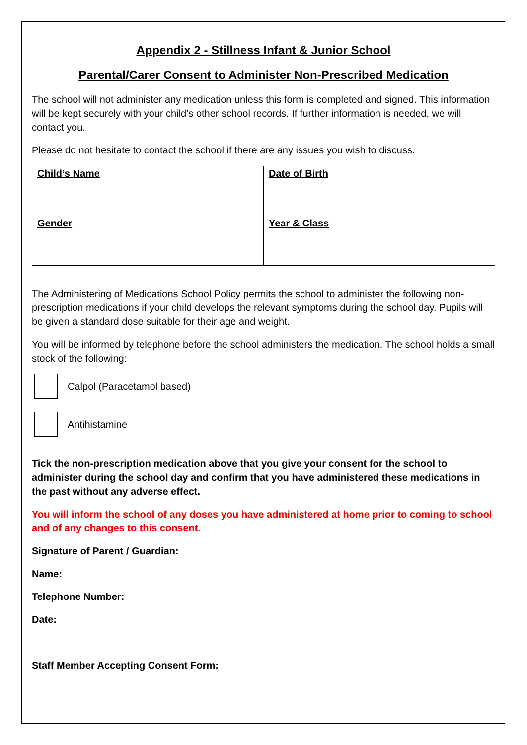Appendix 2 - Stillness Infant & Junior School
Parental/Carer Consent to Administer Non-Prescribed Medication
The school will not administer any medication unless this form is completed and signed. This information will be kept securely with your child’s other school records. If further information is needed, we will contact you.
Please do not hesitate to contact the school if there are any issues you wish to discuss.
| Child’s Name | Date of Birth |
| Gender | Year & Class |
The Administering of Medications School Policy permits the school to administer the following non-prescription medications if your child develops the relevant symptoms during the school day. Pupils will be given a standard dose suitable for their age and weight.
You will be informed by telephone before the school administers the medication. The school holds a small stock of the following:
Calpol (Paracetamol based)
Antihistamine
Tick the non-prescription medication above that you give your consent for the school to administer during the school day and confirm that you have administered these medications in the past without any adverse effect.
You will inform the school of any doses you have administered at home prior to coming to school and of any changes to this consent.
Signature of Parent / Guardian:
Name:
Telephone Number:
Date:
Staff Member Accepting Consent Form: